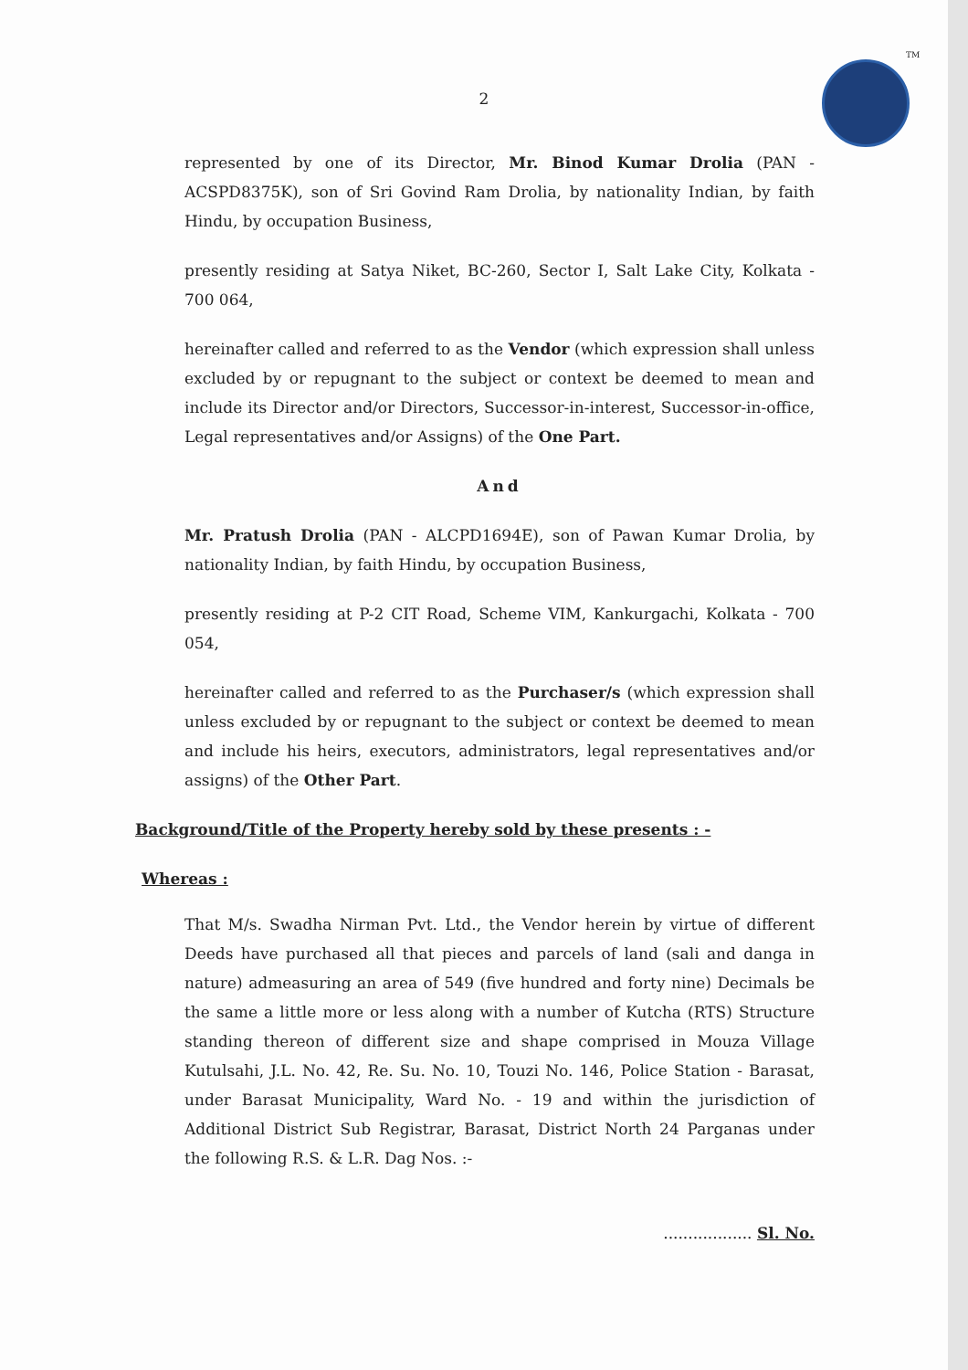TM
2
represented by one of its Director, Mr. Binod Kumar Drolia (PAN - ACSPD8375K), son of Sri Govind Ram Drolia, by nationality Indian, by faith Hindu, by occupation Business,
presently residing at Satya Niket, BC-260, Sector I, Salt Lake City, Kolkata - 700 064,
hereinafter called and referred to as the Vendor (which expression shall unless excluded by or repugnant to the subject or context be deemed to mean and include its Director and/or Directors, Successor-in-interest, Successor-in-office, Legal representatives and/or Assigns) of the One Part.
And
Mr. Pratush Drolia (PAN - ALCPD1694E), son of Pawan Kumar Drolia, by nationality Indian, by faith Hindu, by occupation Business,
presently residing at P-2 CIT Road, Scheme VIM, Kankurgachi, Kolkata - 700 054,
hereinafter called and referred to as the Purchaser/s (which expression shall unless excluded by or repugnant to the subject or context be deemed to mean and include his heirs, executors, administrators, legal representatives and/or assigns) of the Other Part.
Background/Title of the Property hereby sold by these presents : -
Whereas :
That M/s. Swadha Nirman Pvt. Ltd., the Vendor herein by virtue of different Deeds have purchased all that pieces and parcels of land (sali and danga in nature) admeasuring an area of 549 (five hundred and forty nine) Decimals be the same a little more or less along with a number of Kutcha (RTS) Structure standing thereon of different size and shape comprised in Mouza Village Kutulsahi, J.L. No. 42, Re. Su. No. 10, Touzi No. 146, Police Station - Barasat, under Barasat Municipality, Ward No. - 19 and within the jurisdiction of Additional District Sub Registrar, Barasat, District North 24 Parganas under the following R.S. & L.R. Dag Nos. :-
.................. Sl. No.